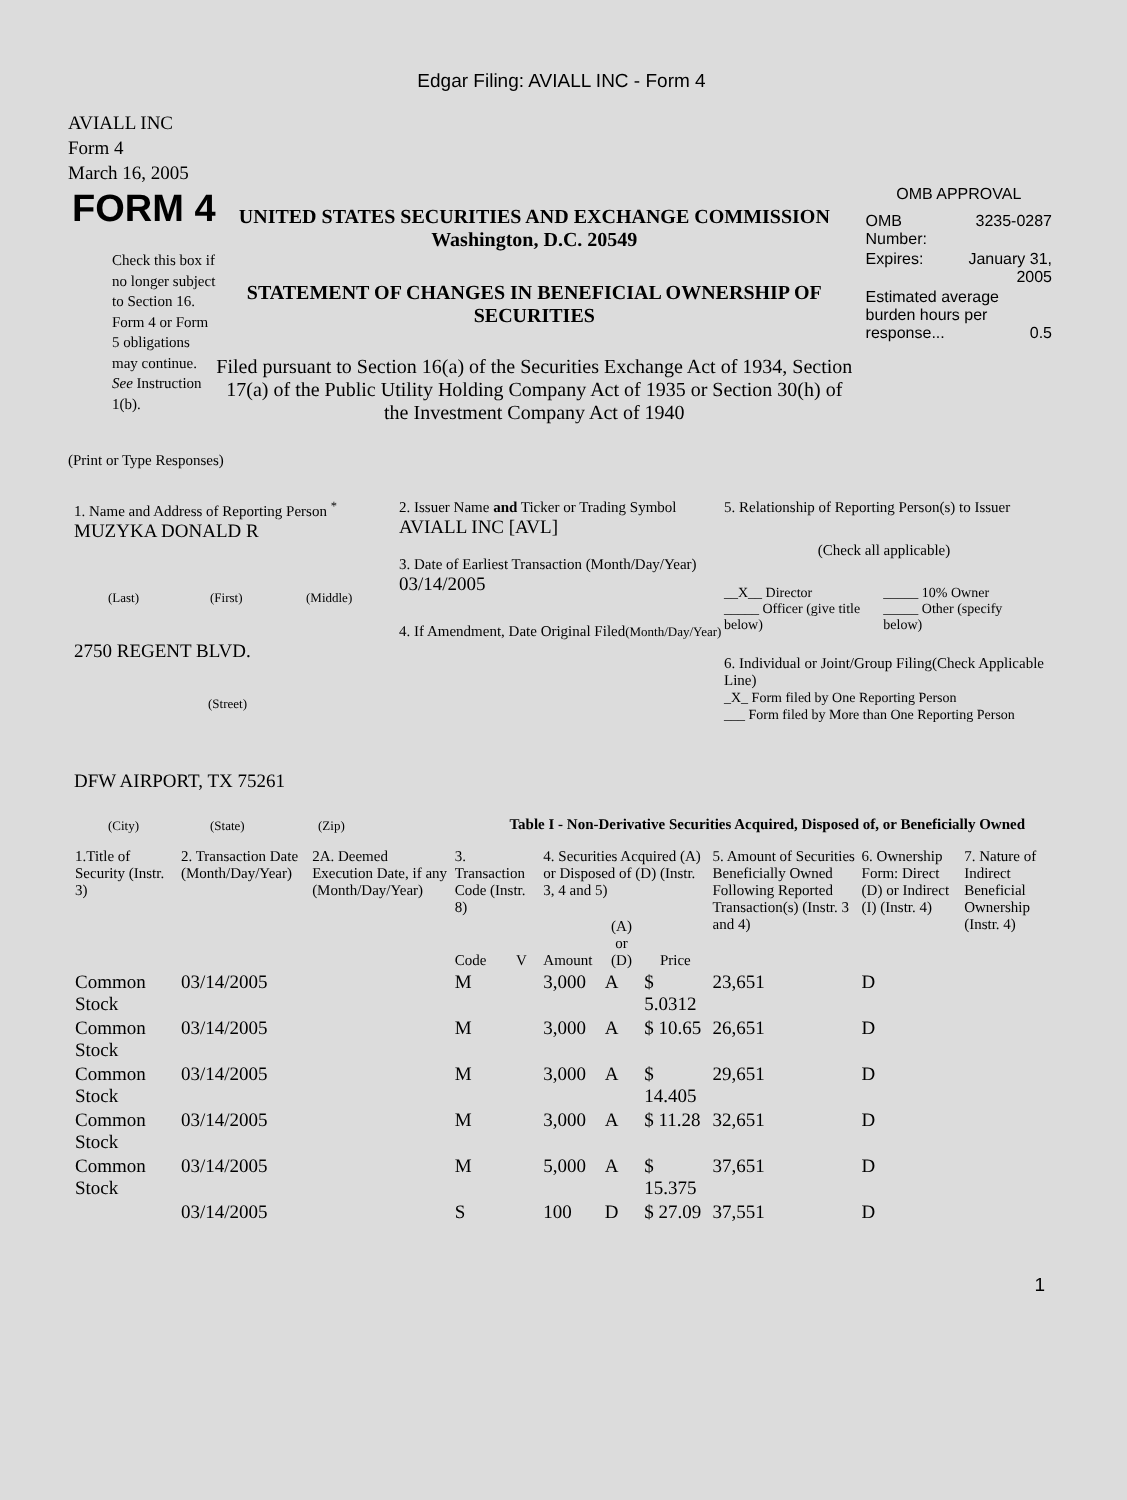Edgar Filing: AVIALL INC - Form 4
AVIALL INC
Form 4
March 16, 2005
FORM 4
Check this box if no longer subject to Section 16. Form 4 or Form 5 obligations may continue. See Instruction 1(b).
UNITED STATES SECURITIES AND EXCHANGE COMMISSION
Washington, D.C. 20549
STATEMENT OF CHANGES IN BENEFICIAL OWNERSHIP OF SECURITIES
Filed pursuant to Section 16(a) of the Securities Exchange Act of 1934, Section 17(a) of the Public Utility Holding Company Act of 1935 or Section 30(h) of the Investment Company Act of 1940
OMB APPROVAL
| OMB Number: | 3235-0287 |
| Expires: | January 31, 2005 |
| Estimated average burden hours per response... 0.5 | |
(Print or Type Responses)
1. Name and Address of Reporting Person <sup>*</sup>
MUZYKA DONALD R
(Last) (First) (Middle)
2750 REGENT BLVD.
(Street)
DFW AIRPORT, TX 75261
(City) (State) (Zip)
2. Issuer Name and Ticker or Trading Symbol
AVIALL INC [AVL]
3. Date of Earliest Transaction (Month/Day/Year)
03/14/2005
4. If Amendment, Date Original Filed(Month/Day/Year)
5. Relationship of Reporting Person(s) to Issuer
(Check all applicable)
__X__ Director
_____ Officer (give title below) _____ 10% Owner
_____ Other (specify below)
6. Individual or Joint/Group Filing(Check Applicable Line)
_X_ Form filed by One Reporting Person
___ Form filed by More than One Reporting Person
Table I - Non-Derivative Securities Acquired, Disposed of, or Beneficially Owned
| 1.Title of Security (Instr. 3) | 2. Transaction Date (Month/Day/Year) | 2A. Deemed Execution Date, if any (Month/Day/Year) | 3. Transaction Code (Instr. 8) | | 4. Securities Acquired (A) or Disposed of (D) (Instr. 3, 4 and 5) | | | 5. Amount of Securities Beneficially Owned Following Reported Transaction(s) (Instr. 3 and 4) | 6. Ownership Form: Direct (D) or Indirect (I) (Instr. 4) | 7. Nature of Indirect Beneficial Ownership (Instr. 4) |
| --- | --- | --- | --- | --- | --- | --- | --- | --- | --- | --- |
| | | | Code | V | Amount | (A) or (D) | Price | | | |
| Common Stock | 03/14/2005 | | M | | 3,000 | A | $ 5.0312 | 23,651 | D | |
| Common Stock | 03/14/2005 | | M | | 3,000 | A | $ 10.65 | 26,651 | D | |
| Common Stock | 03/14/2005 | | M | | 3,000 | A | $ 14.405 | 29,651 | D | |
| Common Stock | 03/14/2005 | | M | | 3,000 | A | $ 11.28 | 32,651 | D | |
| Common Stock | 03/14/2005 | | M | | 5,000 | A | $ 15.375 | 37,651 | D | |
| | 03/14/2005 | | S | | 100 | D | $ 27.09 | 37,551 | D | |
1